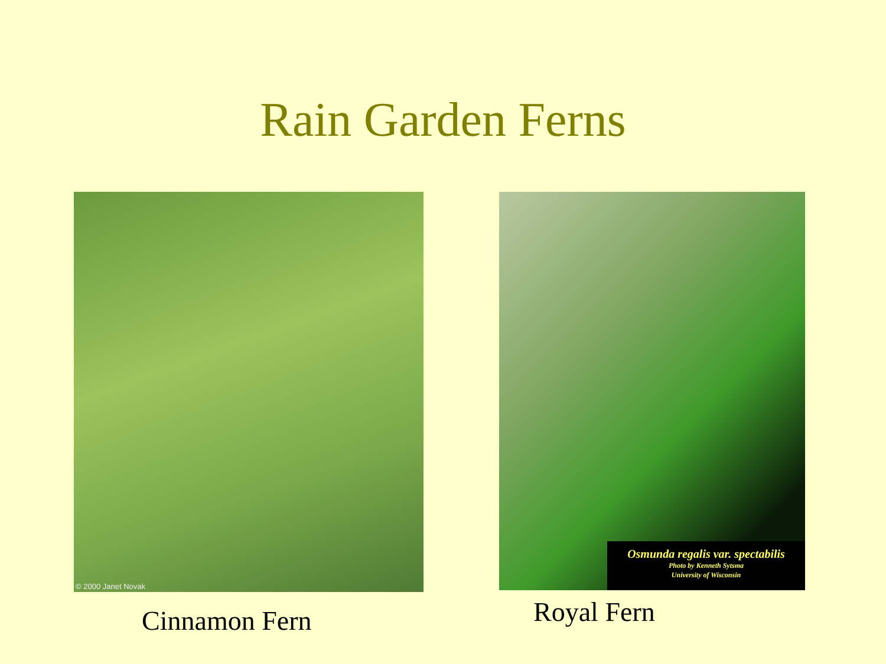Rain Garden Ferns
© 2000 Janet Novak
Cinnamon Fern
Osmunda regalis var. spectabilis
Photo by Kenneth Sytsma
University of Wisconsin
Royal Fern